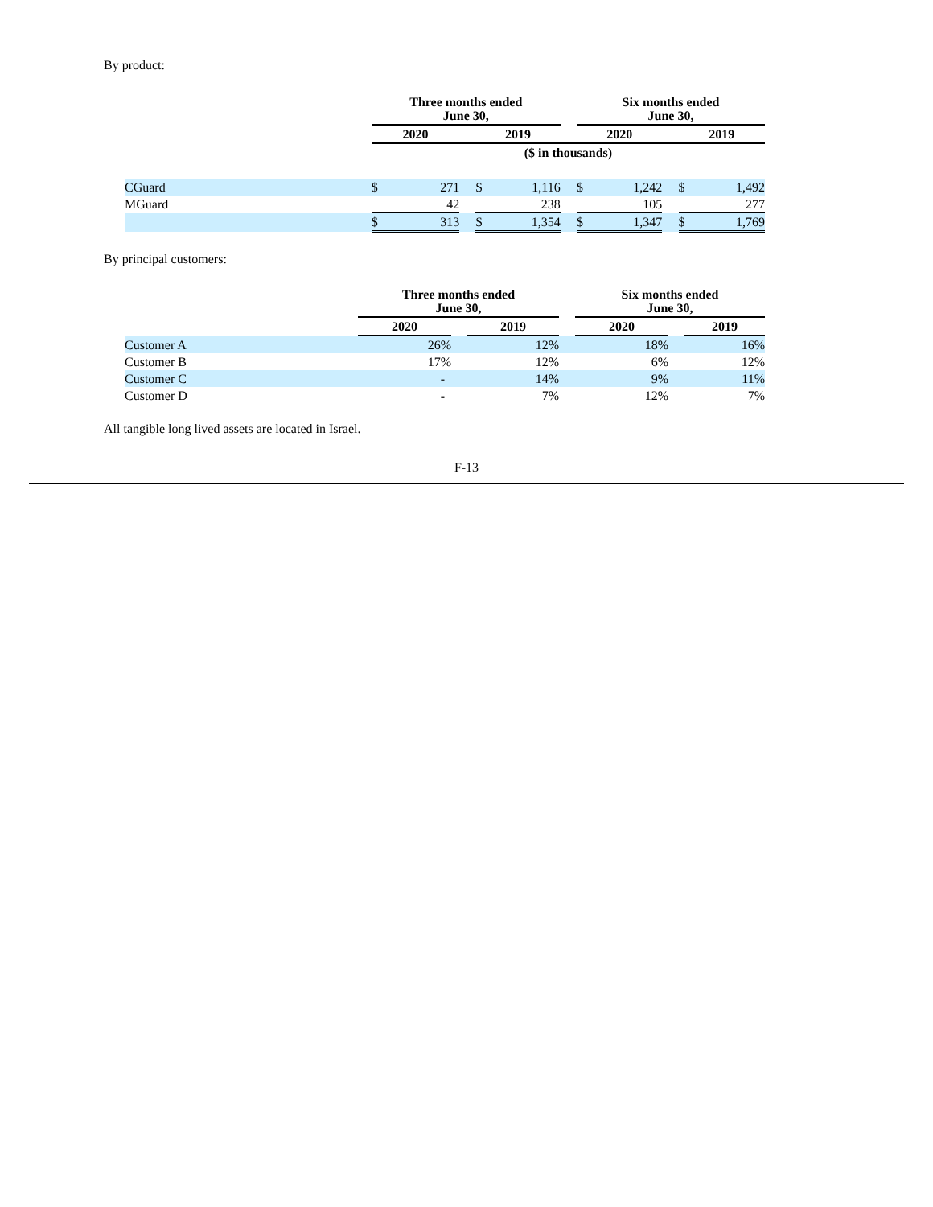By product:
| | Three months ended June 30, | | | | | | Six months ended June 30, | | | | |
| | 2020 | | | 2019 | | | 2020 | | | 2019 | |
| | ($ in thousands) | | | | | | | | | | |
| CGuard | $ | 271 | | $ | 1,116 | | $ | 1,242 | | $ | 1,492 |
| MGuard | | 42 | | | 238 | | | 105 | | | 277 |
| | $ | 313 | | $ | 1,354 | | $ | 1,347 | | $ | 1,769 |
By principal customers:
| | Three months ended June 30, | | | | Six months ended June 30, | | |
| | 2020 | | 2019 | | 2020 | | 2019 |
| Customer A | 26% | | 12% | | 18% | | 16% |
| Customer B | 17% | | 12% | | 6% | | 12% |
| Customer C | - | | 14% | | 9% | | 11% |
| Customer D | - | | 7% | | 12% | | 7% |
All tangible long lived assets are located in Israel.
F-13